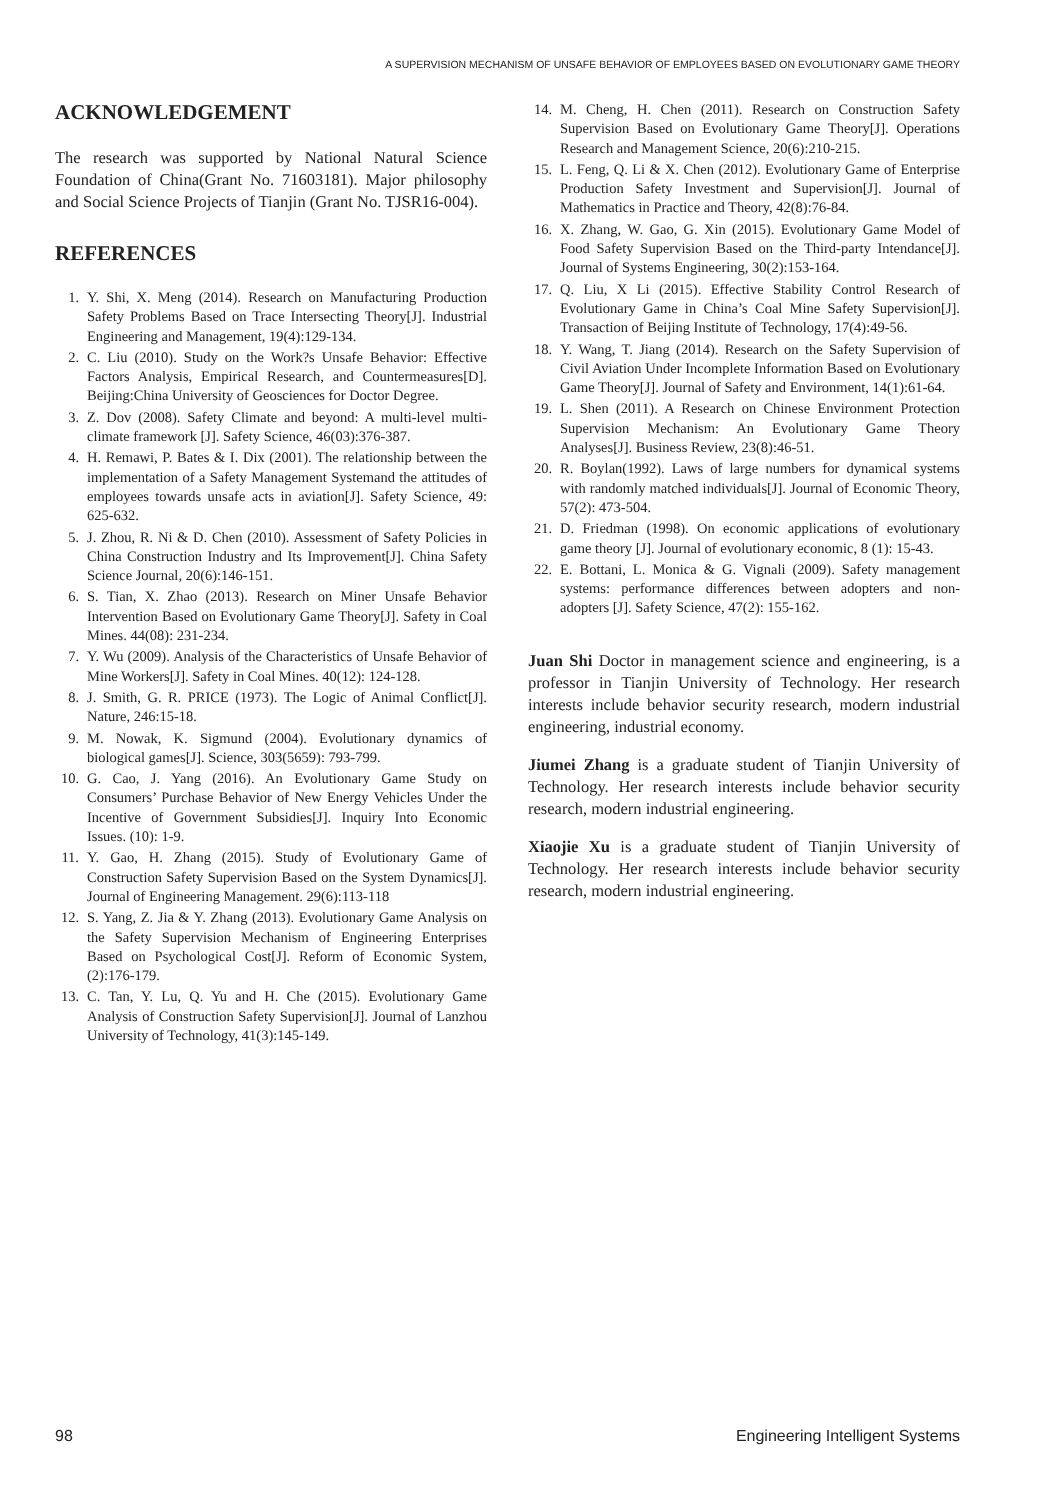A SUPERVISION MECHANISM OF UNSAFE BEHAVIOR OF EMPLOYEES BASED ON EVOLUTIONARY GAME THEORY
ACKNOWLEDGEMENT
The research was supported by National Natural Science Foundation of China(Grant No. 71603181). Major philosophy and Social Science Projects of Tianjin (Grant No. TJSR16-004).
REFERENCES
1. Y. Shi, X. Meng (2014). Research on Manufacturing Production Safety Problems Based on Trace Intersecting Theory[J]. Industrial Engineering and Management, 19(4):129-134.
2. C. Liu (2010). Study on the Work?s Unsafe Behavior: Effective Factors Analysis, Empirical Research, and Countermeasures[D]. Beijing:China University of Geosciences for Doctor Degree.
3. Z. Dov (2008). Safety Climate and beyond: A multi-level multi-climate framework [J]. Safety Science, 46(03):376-387.
4. H. Remawi, P. Bates & I. Dix (2001). The relationship between the implementation of a Safety Management Systemand the attitudes of employees towards unsafe acts in aviation[J]. Safety Science, 49: 625-632.
5. J. Zhou, R. Ni & D. Chen (2010). Assessment of Safety Policies in China Construction Industry and Its Improvement[J]. China Safety Science Journal, 20(6):146-151.
6. S. Tian, X. Zhao (2013). Research on Miner Unsafe Behavior Intervention Based on Evolutionary Game Theory[J]. Safety in Coal Mines. 44(08): 231-234.
7. Y. Wu (2009). Analysis of the Characteristics of Unsafe Behavior of Mine Workers[J]. Safety in Coal Mines. 40(12): 124-128.
8. J. Smith, G. R. PRICE (1973). The Logic of Animal Conflict[J]. Nature, 246:15-18.
9. M. Nowak, K. Sigmund (2004). Evolutionary dynamics of biological games[J]. Science, 303(5659): 793-799.
10. G. Cao, J. Yang (2016). An Evolutionary Game Study on Consumers’ Purchase Behavior of New Energy Vehicles Under the Incentive of Government Subsidies[J]. Inquiry Into Economic Issues. (10): 1-9.
11. Y. Gao, H. Zhang (2015). Study of Evolutionary Game of Construction Safety Supervision Based on the System Dynamics[J]. Journal of Engineering Management. 29(6):113-118
12. S. Yang, Z. Jia & Y. Zhang (2013). Evolutionary Game Analysis on the Safety Supervision Mechanism of Engineering Enterprises Based on Psychological Cost[J]. Reform of Economic System, (2):176-179.
13. C. Tan, Y. Lu, Q. Yu and H. Che (2015). Evolutionary Game Analysis of Construction Safety Supervision[J]. Journal of Lanzhou University of Technology, 41(3):145-149.
14. M. Cheng, H. Chen (2011). Research on Construction Safety Supervision Based on Evolutionary Game Theory[J]. Operations Research and Management Science, 20(6):210-215.
15. L. Feng, Q. Li & X. Chen (2012). Evolutionary Game of Enterprise Production Safety Investment and Supervision[J]. Journal of Mathematics in Practice and Theory, 42(8):76-84.
16. X. Zhang, W. Gao, G. Xin (2015). Evolutionary Game Model of Food Safety Supervision Based on the Third-party Intendance[J]. Journal of Systems Engineering, 30(2):153-164.
17. Q. Liu, X Li (2015). Effective Stability Control Research of Evolutionary Game in China’s Coal Mine Safety Supervision[J]. Transaction of Beijing Institute of Technology, 17(4):49-56.
18. Y. Wang, T. Jiang (2014). Research on the Safety Supervision of Civil Aviation Under Incomplete Information Based on Evolutionary Game Theory[J]. Journal of Safety and Environment, 14(1):61-64.
19. L. Shen (2011). A Research on Chinese Environment Protection Supervision Mechanism: An Evolutionary Game Theory Analyses[J]. Business Review, 23(8):46-51.
20. R. Boylan(1992). Laws of large numbers for dynamical systems with randomly matched individuals[J]. Journal of Economic Theory, 57(2): 473-504.
21. D. Friedman (1998). On economic applications of evolutionary game theory [J]. Journal of evolutionary economic, 8 (1): 15-43.
22. E. Bottani, L. Monica & G. Vignali (2009). Safety management systems: performance differences between adopters and non-adopters [J]. Safety Science, 47(2): 155-162.
Juan Shi Doctor in management science and engineering, is a professor in Tianjin University of Technology. Her research interests include behavior security research, modern industrial engineering, industrial economy.
Jiumei Zhang is a graduate student of Tianjin University of Technology. Her research interests include behavior security research, modern industrial engineering.
Xiaojie Xu is a graduate student of Tianjin University of Technology. Her research interests include behavior security research, modern industrial engineering.
98 Engineering Intelligent Systems